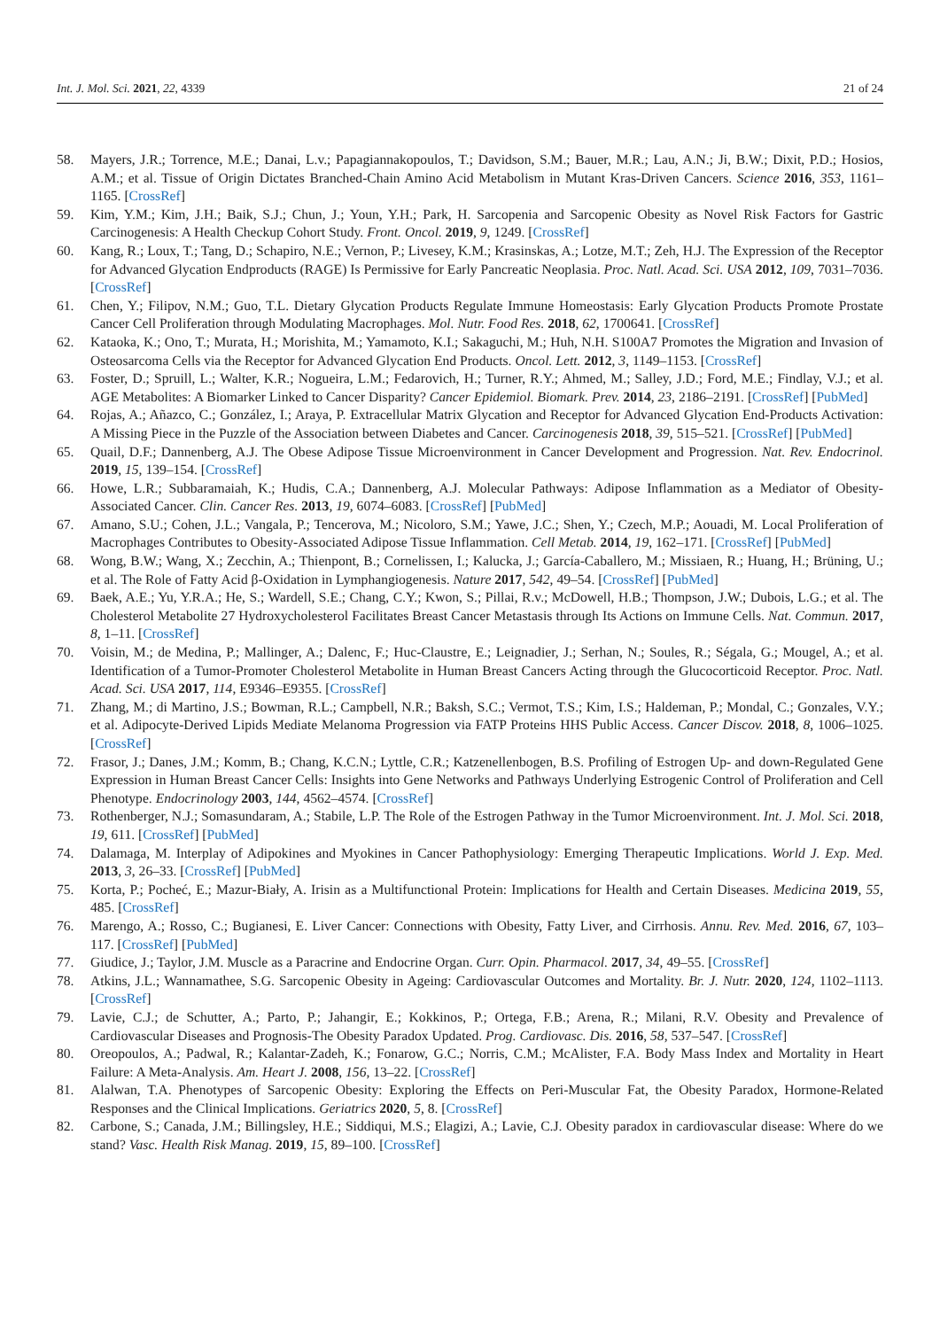Int. J. Mol. Sci. 2021, 22, 4339 21 of 24
58. Mayers, J.R.; Torrence, M.E.; Danai, L.v.; Papagiannakopoulos, T.; Davidson, S.M.; Bauer, M.R.; Lau, A.N.; Ji, B.W.; Dixit, P.D.; Hosios, A.M.; et al. Tissue of Origin Dictates Branched-Chain Amino Acid Metabolism in Mutant Kras-Driven Cancers. Science 2016, 353, 1161–1165. [CrossRef]
59. Kim, Y.M.; Kim, J.H.; Baik, S.J.; Chun, J.; Youn, Y.H.; Park, H. Sarcopenia and Sarcopenic Obesity as Novel Risk Factors for Gastric Carcinogenesis: A Health Checkup Cohort Study. Front. Oncol. 2019, 9, 1249. [CrossRef]
60. Kang, R.; Loux, T.; Tang, D.; Schapiro, N.E.; Vernon, P.; Livesey, K.M.; Krasinskas, A.; Lotze, M.T.; Zeh, H.J. The Expression of the Receptor for Advanced Glycation Endproducts (RAGE) Is Permissive for Early Pancreatic Neoplasia. Proc. Natl. Acad. Sci. USA 2012, 109, 7031–7036. [CrossRef]
61. Chen, Y.; Filipov, N.M.; Guo, T.L. Dietary Glycation Products Regulate Immune Homeostasis: Early Glycation Products Promote Prostate Cancer Cell Proliferation through Modulating Macrophages. Mol. Nutr. Food Res. 2018, 62, 1700641. [CrossRef]
62. Kataoka, K.; Ono, T.; Murata, H.; Morishita, M.; Yamamoto, K.I.; Sakaguchi, M.; Huh, N.H. S100A7 Promotes the Migration and Invasion of Osteosarcoma Cells via the Receptor for Advanced Glycation End Products. Oncol. Lett. 2012, 3, 1149–1153. [CrossRef]
63. Foster, D.; Spruill, L.; Walter, K.R.; Nogueira, L.M.; Fedarovich, H.; Turner, R.Y.; Ahmed, M.; Salley, J.D.; Ford, M.E.; Findlay, V.J.; et al. AGE Metabolites: A Biomarker Linked to Cancer Disparity? Cancer Epidemiol. Biomark. Prev. 2014, 23, 2186–2191. [CrossRef] [PubMed]
64. Rojas, A.; Añazco, C.; González, I.; Araya, P. Extracellular Matrix Glycation and Receptor for Advanced Glycation End-Products Activation: A Missing Piece in the Puzzle of the Association between Diabetes and Cancer. Carcinogenesis 2018, 39, 515–521. [CrossRef] [PubMed]
65. Quail, D.F.; Dannenberg, A.J. The Obese Adipose Tissue Microenvironment in Cancer Development and Progression. Nat. Rev. Endocrinol. 2019, 15, 139–154. [CrossRef]
66. Howe, L.R.; Subbaramaiah, K.; Hudis, C.A.; Dannenberg, A.J. Molecular Pathways: Adipose Inflammation as a Mediator of Obesity-Associated Cancer. Clin. Cancer Res. 2013, 19, 6074–6083. [CrossRef] [PubMed]
67. Amano, S.U.; Cohen, J.L.; Vangala, P.; Tencerova, M.; Nicoloro, S.M.; Yawe, J.C.; Shen, Y.; Czech, M.P.; Aouadi, M. Local Proliferation of Macrophages Contributes to Obesity-Associated Adipose Tissue Inflammation. Cell Metab. 2014, 19, 162–171. [CrossRef] [PubMed]
68. Wong, B.W.; Wang, X.; Zecchin, A.; Thienpont, B.; Cornelissen, I.; Kalucka, J.; García-Caballero, M.; Missiaen, R.; Huang, H.; Brüning, U.; et al. The Role of Fatty Acid β-Oxidation in Lymphangiogenesis. Nature 2017, 542, 49–54. [CrossRef] [PubMed]
69. Baek, A.E.; Yu, Y.R.A.; He, S.; Wardell, S.E.; Chang, C.Y.; Kwon, S.; Pillai, R.v.; McDowell, H.B.; Thompson, J.W.; Dubois, L.G.; et al. The Cholesterol Metabolite 27 Hydroxycholesterol Facilitates Breast Cancer Metastasis through Its Actions on Immune Cells. Nat. Commun. 2017, 8, 1–11. [CrossRef]
70. Voisin, M.; de Medina, P.; Mallinger, A.; Dalenc, F.; Huc-Claustre, E.; Leignadier, J.; Serhan, N.; Soules, R.; Ségala, G.; Mougel, A.; et al. Identification of a Tumor-Promoter Cholesterol Metabolite in Human Breast Cancers Acting through the Glucocorticoid Receptor. Proc. Natl. Acad. Sci. USA 2017, 114, E9346–E9355. [CrossRef]
71. Zhang, M.; di Martino, J.S.; Bowman, R.L.; Campbell, N.R.; Baksh, S.C.; Vermot, T.S.; Kim, I.S.; Haldeman, P.; Mondal, C.; Gonzales, V.Y.; et al. Adipocyte-Derived Lipids Mediate Melanoma Progression via FATP Proteins HHS Public Access. Cancer Discov. 2018, 8, 1006–1025. [CrossRef]
72. Frasor, J.; Danes, J.M.; Komm, B.; Chang, K.C.N.; Lyttle, C.R.; Katzenellenbogen, B.S. Profiling of Estrogen Up- and down-Regulated Gene Expression in Human Breast Cancer Cells: Insights into Gene Networks and Pathways Underlying Estrogenic Control of Proliferation and Cell Phenotype. Endocrinology 2003, 144, 4562–4574. [CrossRef]
73. Rothenberger, N.J.; Somasundaram, A.; Stabile, L.P. The Role of the Estrogen Pathway in the Tumor Microenvironment. Int. J. Mol. Sci. 2018, 19, 611. [CrossRef] [PubMed]
74. Dalamaga, M. Interplay of Adipokines and Myokines in Cancer Pathophysiology: Emerging Therapeutic Implications. World J. Exp. Med. 2013, 3, 26–33. [CrossRef] [PubMed]
75. Korta, P.; Pocheć, E.; Mazur-Biały, A. Irisin as a Multifunctional Protein: Implications for Health and Certain Diseases. Medicina 2019, 55, 485. [CrossRef]
76. Marengo, A.; Rosso, C.; Bugianesi, E. Liver Cancer: Connections with Obesity, Fatty Liver, and Cirrhosis. Annu. Rev. Med. 2016, 67, 103–117. [CrossRef] [PubMed]
77. Giudice, J.; Taylor, J.M. Muscle as a Paracrine and Endocrine Organ. Curr. Opin. Pharmacol. 2017, 34, 49–55. [CrossRef]
78. Atkins, J.L.; Wannamathee, S.G. Sarcopenic Obesity in Ageing: Cardiovascular Outcomes and Mortality. Br. J. Nutr. 2020, 124, 1102–1113. [CrossRef]
79. Lavie, C.J.; de Schutter, A.; Parto, P.; Jahangir, E.; Kokkinos, P.; Ortega, F.B.; Arena, R.; Milani, R.V. Obesity and Prevalence of Cardiovascular Diseases and Prognosis-The Obesity Paradox Updated. Prog. Cardiovasc. Dis. 2016, 58, 537–547. [CrossRef]
80. Oreopoulos, A.; Padwal, R.; Kalantar-Zadeh, K.; Fonarow, G.C.; Norris, C.M.; McAlister, F.A. Body Mass Index and Mortality in Heart Failure: A Meta-Analysis. Am. Heart J. 2008, 156, 13–22. [CrossRef]
81. Alalwan, T.A. Phenotypes of Sarcopenic Obesity: Exploring the Effects on Peri-Muscular Fat, the Obesity Paradox, Hormone-Related Responses and the Clinical Implications. Geriatrics 2020, 5, 8. [CrossRef]
82. Carbone, S.; Canada, J.M.; Billingsley, H.E.; Siddiqui, M.S.; Elagizi, A.; Lavie, C.J. Obesity paradox in cardiovascular disease: Where do we stand? Vasc. Health Risk Manag. 2019, 15, 89–100. [CrossRef]